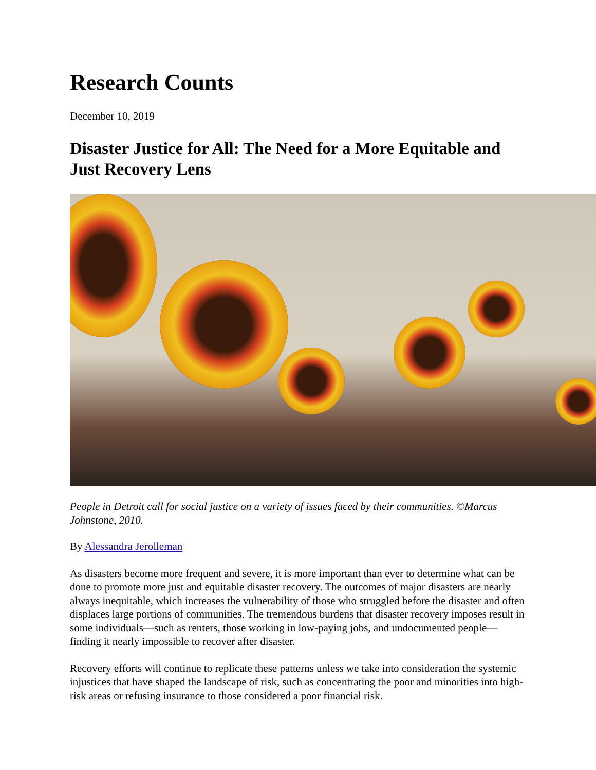Research Counts
December 10, 2019
Disaster Justice for All: The Need for a More Equitable and Just Recovery Lens
People in Detroit call for social justice on a variety of issues faced by their communities. ©Marcus Johnstone, 2010.
By Alessandra Jerolleman
As disasters become more frequent and severe, it is more important than ever to determine what can be done to promote more just and equitable disaster recovery. The outcomes of major disasters are nearly always inequitable, which increases the vulnerability of those who struggled before the disaster and often displaces large portions of communities. The tremendous burdens that disaster recovery imposes result in some individuals—such as renters, those working in low-paying jobs, and undocumented people—finding it nearly impossible to recover after disaster.
Recovery efforts will continue to replicate these patterns unless we take into consideration the systemic injustices that have shaped the landscape of risk, such as concentrating the poor and minorities into high-risk areas or refusing insurance to those considered a poor financial risk.